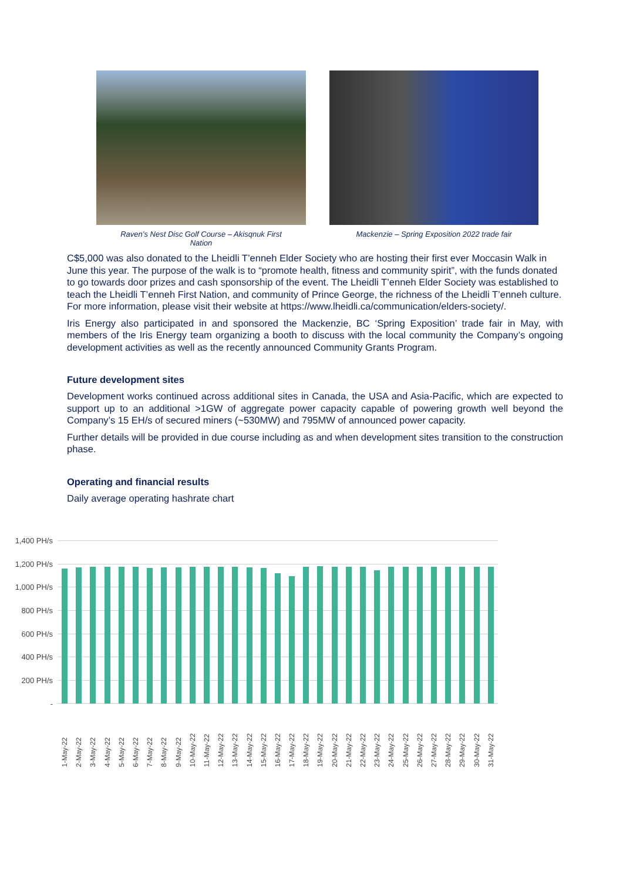Raven’s Nest Disc Golf Course – Akisqnuk First
Nation
Mackenzie – Spring Exposition 2022 trade fair
C$5,000 was also donated to the Lheidli T’enneh Elder Society who are hosting their first ever Moccasin Walk in June this year. The purpose of the walk is to “promote health, fitness and community spirit”, with the funds donated to go towards door prizes and cash sponsorship of the event. The Lheidli T’enneh Elder Society was established to teach the Lheidli T’enneh First Nation, and community of Prince George, the richness of the Lheidli T’enneh culture. For more information, please visit their website at https://www.lheidli.ca/communication/elders-society/.
Iris Energy also participated in and sponsored the Mackenzie, BC ‘Spring Exposition’ trade fair in May, with members of the Iris Energy team organizing a booth to discuss with the local community the Company’s ongoing development activities as well as the recently announced Community Grants Program.
Future development sites
Development works continued across additional sites in Canada, the USA and Asia-Pacific, which are expected to support up to an additional >1GW of aggregate power capacity capable of powering growth well beyond the Company’s 15 EH/s of secured miners (~530MW) and 795MW of announced power capacity.
Further details will be provided in due course including as and when development sites transition to the construction phase.
Operating and financial results
Daily average operating hashrate chart
1,400 PH/s
1,200 PH/s
1,000 PH/s
800 PH/s
600 PH/s
400 PH/s
200 PH/s
-
1-May-22 2-May-22 3-May-22 4-May-22 5-May-22 6-May-22 7-May-22 8-May-22 9-May-22 10-May-22 11-May-22 12-May-22 13-May-22 14-May-22 15-May-22 16-May-22 17-May-22 18-May-22 19-May-22 20-May-22 21-May-22 22-May-22 23-May-22 24-May-22 25-May-22 26-May-22 27-May-22 28-May-22 29-May-22 30-May-22 31-May-22